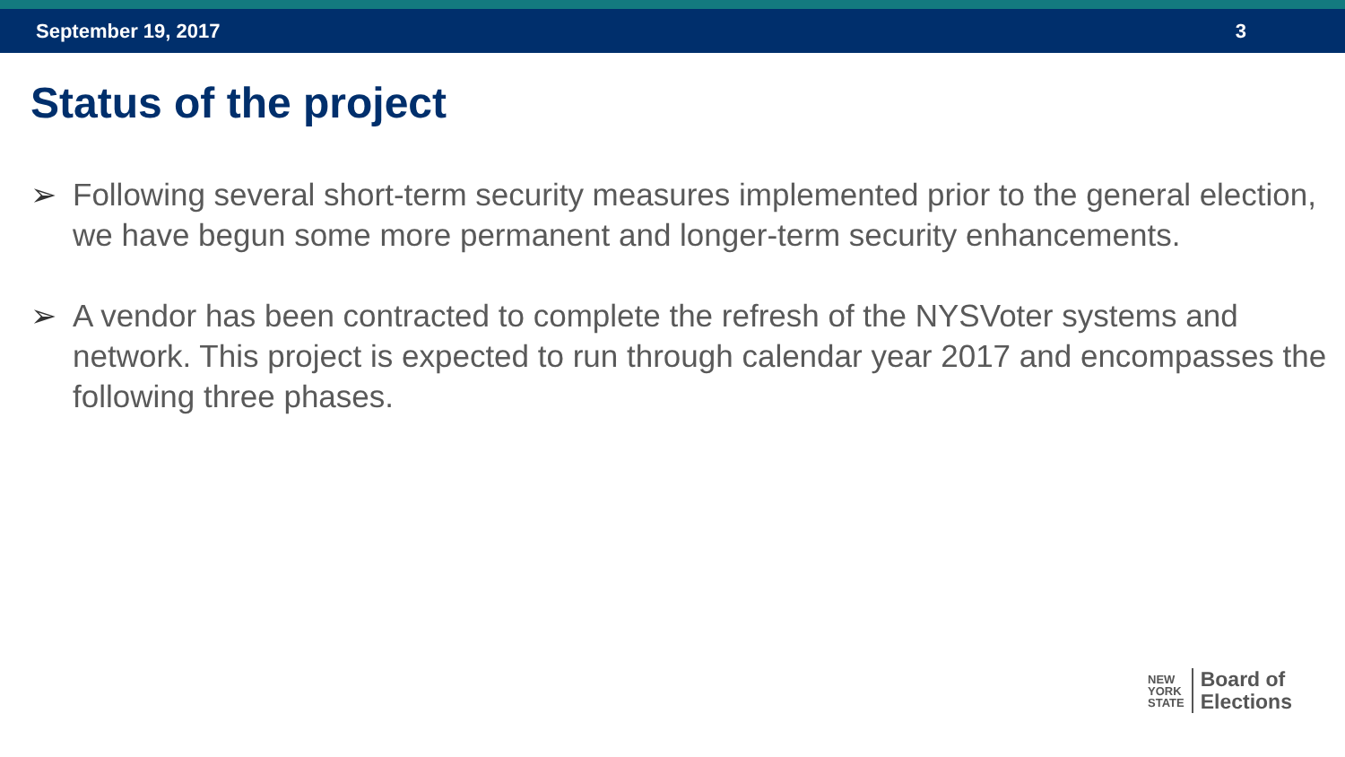September 19, 2017 3
Status of the project
➢ Following several short-term security measures implemented prior to the general election, we have begun some more permanent and longer-term security enhancements.
➢ A vendor has been contracted to complete the refresh of the NYSVoter systems and network. This project is expected to run through calendar year 2017 and encompasses the following three phases.
NEW
YORK
STATE
Board of
Elections